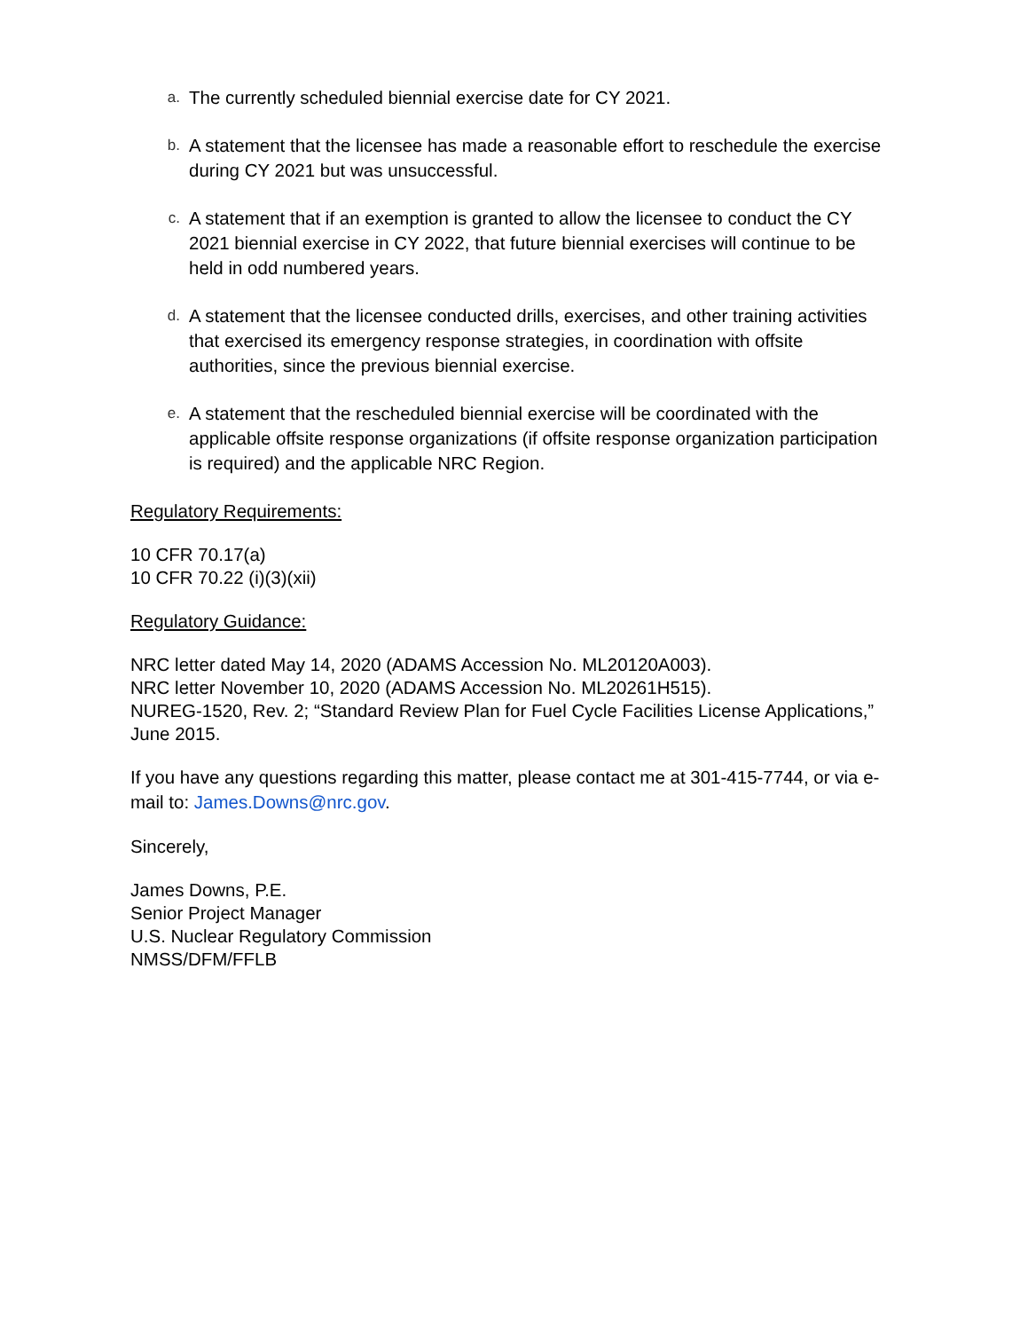a. The currently scheduled biennial exercise date for CY 2021.
b. A statement that the licensee has made a reasonable effort to reschedule the exercise during CY 2021 but was unsuccessful.
c. A statement that if an exemption is granted to allow the licensee to conduct the CY 2021 biennial exercise in CY 2022, that future biennial exercises will continue to be held in odd numbered years.
d. A statement that the licensee conducted drills, exercises, and other training activities that exercised its emergency response strategies, in coordination with offsite authorities, since the previous biennial exercise.
e. A statement that the rescheduled biennial exercise will be coordinated with the applicable offsite response organizations (if offsite response organization participation is required) and the applicable NRC Region.
Regulatory Requirements:
10 CFR 70.17(a)
10 CFR 70.22 (i)(3)(xii)
Regulatory Guidance:
NRC letter dated May 14, 2020 (ADAMS Accession No. ML20120A003).
NRC letter November 10, 2020 (ADAMS Accession No. ML20261H515).
NUREG-1520, Rev. 2; “Standard Review Plan for Fuel Cycle Facilities License Applications,” June 2015.
If you have any questions regarding this matter, please contact me at 301-415-7744, or via e-mail to: James.Downs@nrc.gov.
Sincerely,
James Downs, P.E.
Senior Project Manager
U.S. Nuclear Regulatory Commission
NMSS/DFM/FFLB